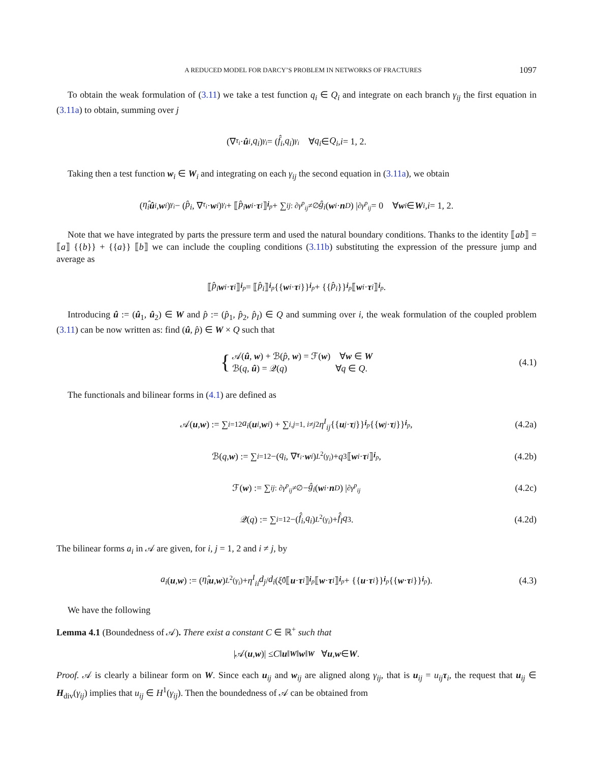A REDUCED MODEL FOR DARCY’S PROBLEM IN NETWORKS OF FRACTURES 1097
To obtain the weak formulation of (3.11) we take a test function q<sub>i</sub> ∈ Q<sub>i</sub> and integrate on each branch γ<sub>ij</sub> the first equation in (3.11a) to obtain, summing over j
(∇<sub>τ<sub>i</sub></sub> · û<sub>i</sub>, q<sub>i</sub>)<sub>γ<sub>i</sub></sub> = (f̂<sub>i</sub>, q<sub>i</sub>)<sub>γ<sub>i</sub></sub> ∀ q<sub>i</sub> ∈ Q<sub>i</sub>, i = 1, 2.
Taking then a test function w<sub>i</sub> ∈ W<sub>i</sub> and integrating on each γ<sub>ij</sub> the second equation in (3.11a), we obtain
(η̂<sub>i</sub> û<sub>i</sub>, w<sub>i</sub>)<sub>γ<sub>i</sub></sub> − (p̂<sub>i</sub>, ∇<sub>τ<sub>i</sub></sub> · w<sub>i</sub>)<sub>γ<sub>i</sub></sub> + ⟦ p̂<sub>i</sub> w<sub>i</sub> · τ<sub>i</sub> ⟧<sub>i<sub>p</sub></sub> + ∑<sub>ij: ∂γ<sup>p</sup><sub>ij</sub>≠∅</sub> ĝ<sub>i</sub> (w<sub>i</sub> · n<sub>D</sub>) |<sub>∂γ<sup>p</sup><sub>ij</sub></sub> = 0 ∀ w<sub>i</sub> ∈ W<sub>i</sub>, i = 1, 2.
Note that we have integrated by parts the pressure term and used the natural boundary conditions. Thanks to the identity ⟦ab⟧ = ⟦a⟧ {{b}} + {{a}} ⟦b⟧ we can include the coupling conditions (3.11b) substituting the expression of the pressure jump and average as
⟦ p̂<sub>i</sub> w<sub>i</sub> · τ<sub>i</sub> ⟧<sub>i<sub>p</sub></sub> = ⟦ p̂<sub>i</sub> ⟧<sub>i<sub>p</sub></sub> {{ w<sub>i</sub> · τ<sub>i</sub> }}<sub>i<sub>p</sub></sub> + {{ p̂<sub>i</sub> }}<sub>i<sub>p</sub></sub> ⟦ w<sub>i</sub> · τ<sub>i</sub> ⟧<sub>i<sub>p</sub></sub>.
Introducing û := (û<sub>1</sub>, û<sub>2</sub>) ∈ W and p̂ := (p̂<sub>1</sub>, p̂<sub>2</sub>, p̂<sub>I</sub>) ∈ Q and summing over i, the weak formulation of the coupled problem (3.11) can be now written as: find (û, p̂) ∈ W × Q such that
{
𝒜(û, w) + ℬ(p̂, w) = ℱ(w) ∀w ∈ W
ℬ(q, û) = 𝒬(q) ∀q ∈ Q.
(4.1)
The functionals and bilinear forms in (4.1) are defined as
𝒜(u, w) := ∑<sub>i=1</sub><sup>2</sup> a<sub>i</sub> (u<sub>i</sub>, w<sub>i</sub>) + ∑<sub>i,j=1, i≠j</sub><sup>2</sup> η<sup>I</sup><sub>ij</sub> {{ u<sub>j</sub> · τ<sub>j</sub> }}<sub>i<sub>p</sub></sub> {{ w<sub>j</sub> · τ<sub>j</sub> }}<sub>i<sub>p</sub></sub>, (4.2a)
ℬ(q, w) := ∑<sub>i=1</sub><sup>2</sup> −(q<sub>i</sub>, ∇<sub>τ<sub>i</sub></sub> · w<sub>i</sub>)<sub>L<sup>2</sup>(γ<sub>i</sub>)</sub> + q<sub>3</sub>⟦ w<sub>i</sub> · τ<sub>i</sub> ⟧<sub>i<sub>p</sub></sub>, (4.2b)
ℱ(w) := ∑<sub>ij: ∂γ<sup>p</sup><sub>ij</sub>≠∅</sub> − ĝ<sub>i</sub> (w<sub>i</sub> · n<sub>D</sub>) |<sub>∂γ<sup>p</sup><sub>ij</sub></sub> (4.2c)
𝒬(q) := ∑<sub>i=1</sub><sup>2</sup> −(f̂<sub>i</sub>, q<sub>i</sub>)<sub>L<sup>2</sup>(γ<sub>i</sub>)</sub> + f̂<sub>I</sub>q<sub>3</sub>. (4.2d)
The bilinear forms a<sub>i</sub> in 𝒜 are given, for i, j = 1, 2 and i ≠ j, by
a<sub>i</sub> (u, w) := (η̂<sub>i</sub> u, w)<sub>L<sup>2</sup>(γ<sub>i</sub>)</sub> + η<sup>I</sup><sub>ii</sub> d<sub>j</sub> / d<sub>i</sub> (ξ̂<sub>0</sub>⟦ u · τ<sub>i</sub> ⟧<sub>i<sub>p</sub></sub> ⟦ w · τ<sub>i</sub> ⟧<sub>i<sub>p</sub></sub> + {{ u · τ<sub>i</sub> }}<sub>i<sub>p</sub></sub> {{ w · τ<sub>i</sub> }}<sub>i<sub>p</sub></sub>). (4.3)
We have the following
Lemma 4.1 (Boundedness of 𝒜). There exist a constant C ∈ ℝ<sup>+</sup> such that
|𝒜(u, w)| ≤ C ‖ u ‖<sub>W</sub> ‖ w ‖<sub>W</sub> ∀ u, w ∈ W.
Proof. 𝒜 is clearly a bilinear form on W. Since each u<sub>ij</sub> and w<sub>ij</sub> are aligned along γ<sub>ij</sub>, that is u<sub>ij</sub> = u<sub>ij</sub> τ<sub>i</sub>, the request that u<sub>ij</sub> ∈ H<sub>div</sub>(γ<sub>ij</sub>) implies that u<sub>ij</sub> ∈ H<sup>1</sup>(γ<sub>ij</sub>). Then the boundedness of 𝒜 can be obtained from